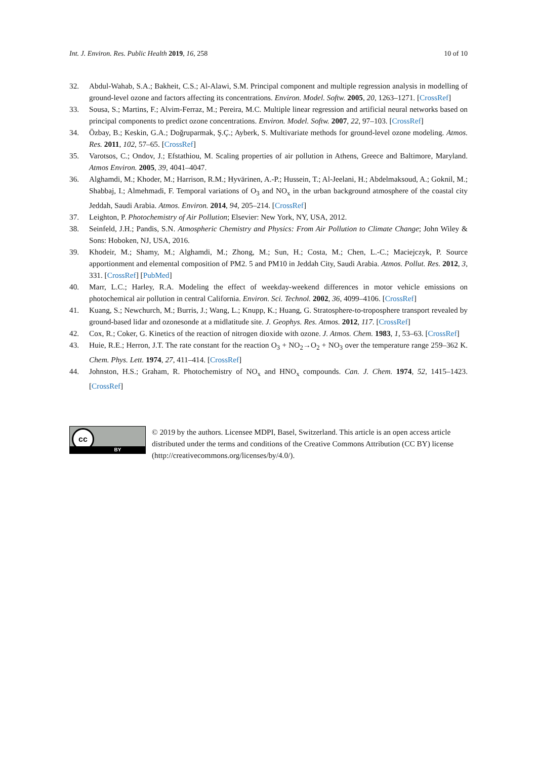Int. J. Environ. Res. Public Health 2019, 16, 258 10 of 10
32. Abdul-Wahab, S.A.; Bakheit, C.S.; Al-Alawi, S.M. Principal component and multiple regression analysis in modelling of ground-level ozone and factors affecting its concentrations. Environ. Model. Softw. 2005, 20, 1263–1271. [CrossRef]
33. Sousa, S.; Martins, F.; Alvim-Ferraz, M.; Pereira, M.C. Multiple linear regression and artificial neural networks based on principal components to predict ozone concentrations. Environ. Model. Softw. 2007, 22, 97–103. [CrossRef]
34. Özbay, B.; Keskin, G.A.; Doğruparmak, Ş.Ç.; Ayberk, S. Multivariate methods for ground-level ozone modeling. Atmos. Res. 2011, 102, 57–65. [CrossRef]
35. Varotsos, C.; Ondov, J.; Efstathiou, M. Scaling properties of air pollution in Athens, Greece and Baltimore, Maryland. Atmos Environ. 2005, 39, 4041–4047.
36. Alghamdi, M.; Khoder, M.; Harrison, R.M.; Hyvärinen, A.-P.; Hussein, T.; Al-Jeelani, H.; Abdelmaksoud, A.; Goknil, M.; Shabbaj, I.; Almehmadi, F. Temporal variations of O<sub>3</sub> and NO<sub>x</sub> in the urban background atmosphere of the coastal city Jeddah, Saudi Arabia. Atmos. Environ. 2014, 94, 205–214. [CrossRef]
37. Leighton, P. Photochemistry of Air Pollution; Elsevier: New York, NY, USA, 2012.
38. Seinfeld, J.H.; Pandis, S.N. Atmospheric Chemistry and Physics: From Air Pollution to Climate Change; John Wiley & Sons: Hoboken, NJ, USA, 2016.
39. Khodeir, M.; Shamy, M.; Alghamdi, M.; Zhong, M.; Sun, H.; Costa, M.; Chen, L.-C.; Maciejczyk, P. Source apportionment and elemental composition of PM2. 5 and PM10 in Jeddah City, Saudi Arabia. Atmos. Pollut. Res. 2012, 3, 331. [CrossRef] [PubMed]
40. Marr, L.C.; Harley, R.A. Modeling the effect of weekday-weekend differences in motor vehicle emissions on photochemical air pollution in central California. Environ. Sci. Technol. 2002, 36, 4099–4106. [CrossRef]
41. Kuang, S.; Newchurch, M.; Burris, J.; Wang, L.; Knupp, K.; Huang, G. Stratosphere-to-troposphere transport revealed by ground-based lidar and ozonesonde at a midlatitude site. J. Geophys. Res. Atmos. 2012, 117. [CrossRef]
42. Cox, R.; Coker, G. Kinetics of the reaction of nitrogen dioxide with ozone. J. Atmos. Chem. 1983, 1, 53–63. [CrossRef]
43. Huie, R.E.; Herron, J.T. The rate constant for the reaction O<sub>3</sub> + NO<sub>2</sub>→O<sub>2</sub> + NO<sub>3</sub> over the temperature range 259–362 K. Chem. Phys. Lett. 1974, 27, 411–414. [CrossRef]
44. Johnston, H.S.; Graham, R. Photochemistry of NO<sub>x</sub> and HNO<sub>x</sub> compounds. Can. J. Chem. 1974, 52, 1415–1423. [CrossRef]
cc
BY
© 2019 by the authors. Licensee MDPI, Basel, Switzerland. This article is an open access article distributed under the terms and conditions of the Creative Commons Attribution (CC BY) license (http://creativecommons.org/licenses/by/4.0/).